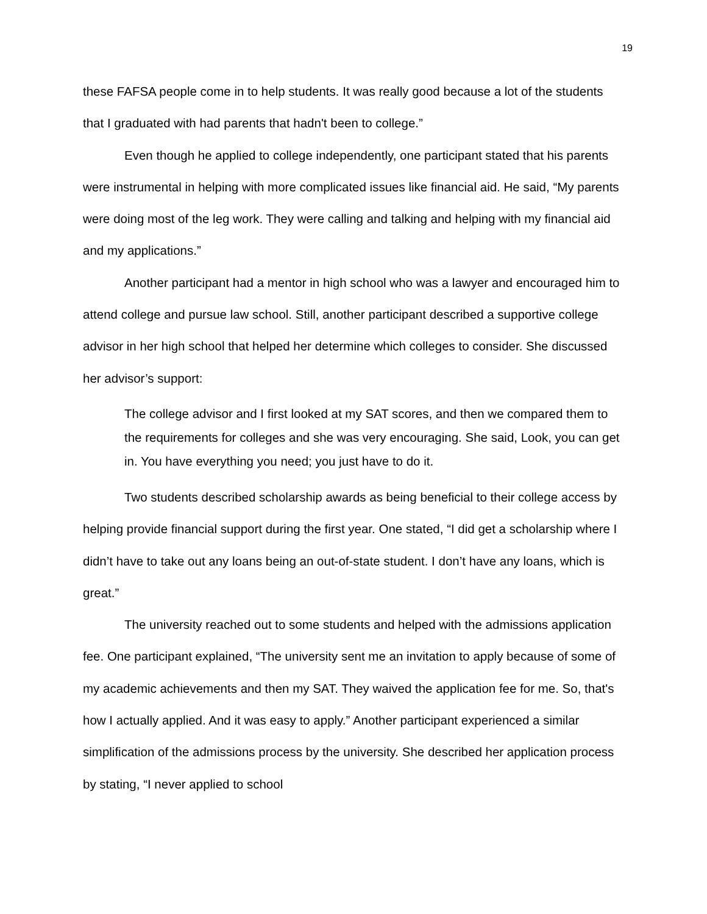19
these FAFSA people come in to help students. It was really good because a lot of the students that I graduated with had parents that hadn't been to college.”
Even though he applied to college independently, one participant stated that his parents were instrumental in helping with more complicated issues like financial aid. He said, “My parents were doing most of the leg work. They were calling and talking and helping with my financial aid and my applications.”
Another participant had a mentor in high school who was a lawyer and encouraged him to attend college and pursue law school. Still, another participant described a supportive college advisor in her high school that helped her determine which colleges to consider. She discussed her advisor’s support:
The college advisor and I first looked at my SAT scores, and then we compared them to the requirements for colleges and she was very encouraging. She said, Look, you can get in. You have everything you need; you just have to do it.
Two students described scholarship awards as being beneficial to their college access by helping provide financial support during the first year. One stated, “I did get a scholarship where I didn’t have to take out any loans being an out-of-state student. I don’t have any loans, which is great.”
The university reached out to some students and helped with the admissions application fee. One participant explained, “The university sent me an invitation to apply because of some of my academic achievements and then my SAT. They waived the application fee for me. So, that's how I actually applied. And it was easy to apply.” Another participant experienced a similar simplification of the admissions process by the university. She described her application process by stating, “I never applied to school